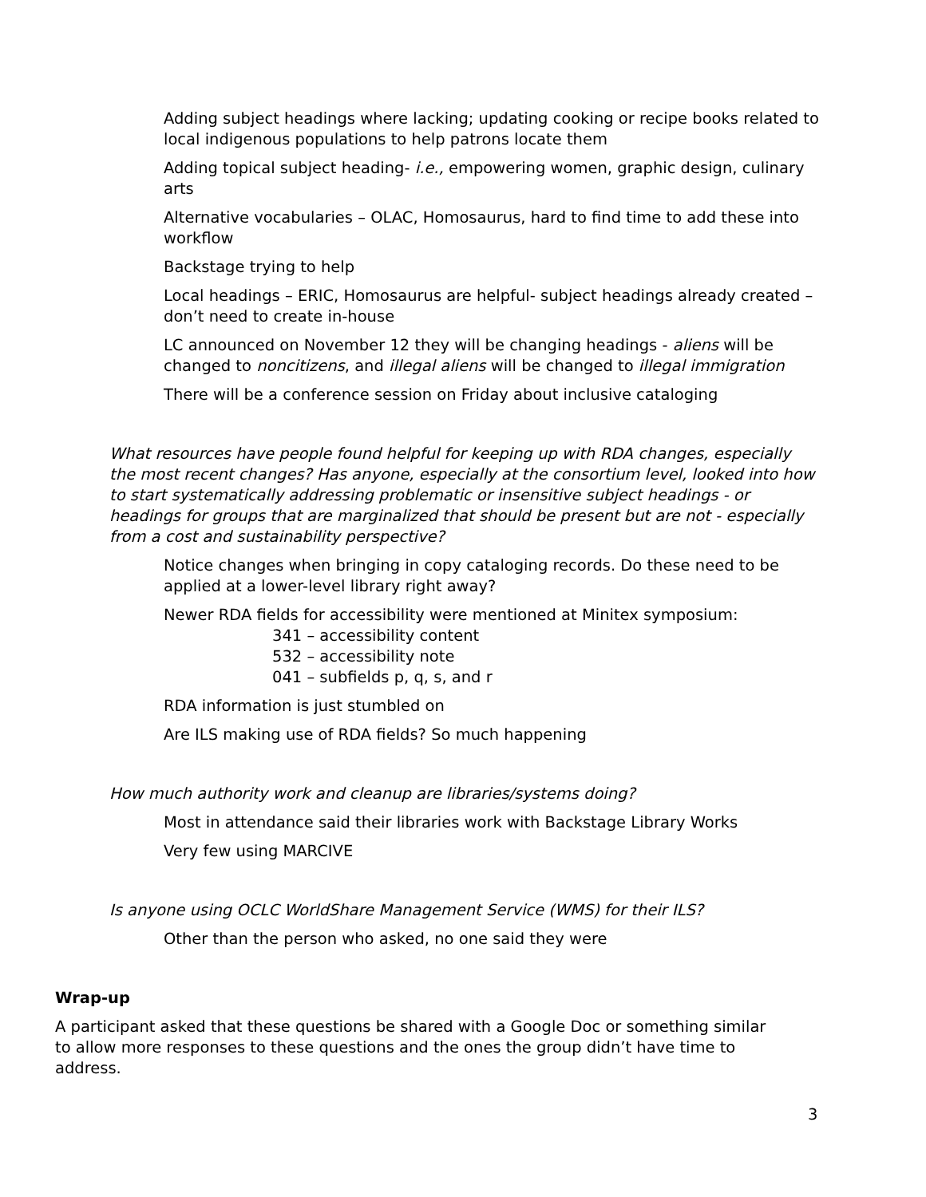Adding subject headings where lacking; updating cooking or recipe books related to local indigenous populations to help patrons locate them
Adding topical subject heading- i.e., empowering women, graphic design, culinary arts
Alternative vocabularies – OLAC, Homosaurus, hard to find time to add these into workflow
Backstage trying to help
Local headings – ERIC, Homosaurus are helpful- subject headings already created – don’t need to create in-house
LC announced on November 12 they will be changing headings - aliens will be changed to noncitizens, and illegal aliens will be changed to illegal immigration
There will be a conference session on Friday about inclusive cataloging
What resources have people found helpful for keeping up with RDA changes, especially the most recent changes? Has anyone, especially at the consortium level, looked into how to start systematically addressing problematic or insensitive subject headings - or headings for groups that are marginalized that should be present but are not - especially from a cost and sustainability perspective?
Notice changes when bringing in copy cataloging records. Do these need to be applied at a lower-level library right away?
Newer RDA fields for accessibility were mentioned at Minitex symposium:
341 – accessibility content
532 – accessibility note
041 – subfields p, q, s, and r
RDA information is just stumbled on
Are ILS making use of RDA fields? So much happening
How much authority work and cleanup are libraries/systems doing?
Most in attendance said their libraries work with Backstage Library Works
Very few using MARCIVE
Is anyone using OCLC WorldShare Management Service (WMS) for their ILS?
Other than the person who asked, no one said they were
Wrap-up
A participant asked that these questions be shared with a Google Doc or something similar to allow more responses to these questions and the ones the group didn’t have time to address.
3